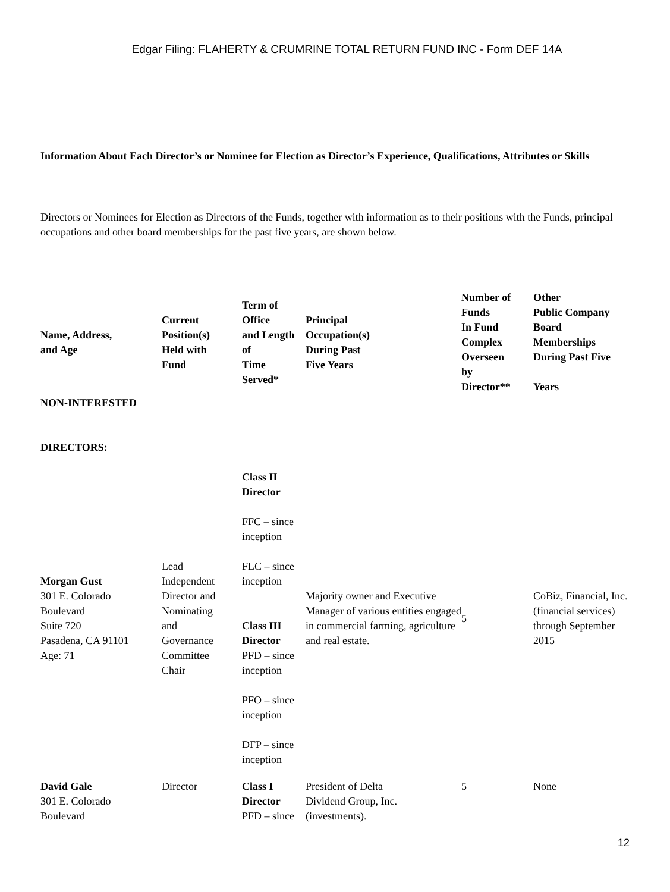Edgar Filing: FLAHERTY & CRUMRINE TOTAL RETURN FUND INC - Form DEF 14A
Information About Each Director’s or Nominee for Election as Director’s Experience, Qualifications, Attributes or Skills
Directors or Nominees for Election as Directors of the Funds, together with information as to their positions with the Funds, principal occupations and other board memberships for the past five years, are shown below.
| Name, Address, and Age | Current Position(s) Held with Fund | Term of Office and Length of Time Served* | Principal Occupation(s) During Past Five Years | Number of Funds In Fund Complex Overseen by Director** | Other Public Company Board Memberships During Past Five Years |
| --- | --- | --- | --- | --- | --- |
| NON-INTERESTED DIRECTORS: | | | | | |
| Morgan Gust 301 E. Colorado Boulevard Suite 720 Pasadena, CA 91101 Age: 71 | Lead Independent Director and Nominating and Governance Committee Chair | Class II Director FFC – since inception FLC – since inception Class III Director PFD – since inception PFO – since inception DFP – since inception | Majority owner and Executive Manager of various entities engaged in commercial farming, agriculture and real estate. | 5 | CoBiz, Financial, Inc. (financial services) through September 2015 |
| David Gale 301 E. Colorado Boulevard | Director | Class I Director PFD – since | President of Delta Dividend Group, Inc. (investments). | 5 | None |
12